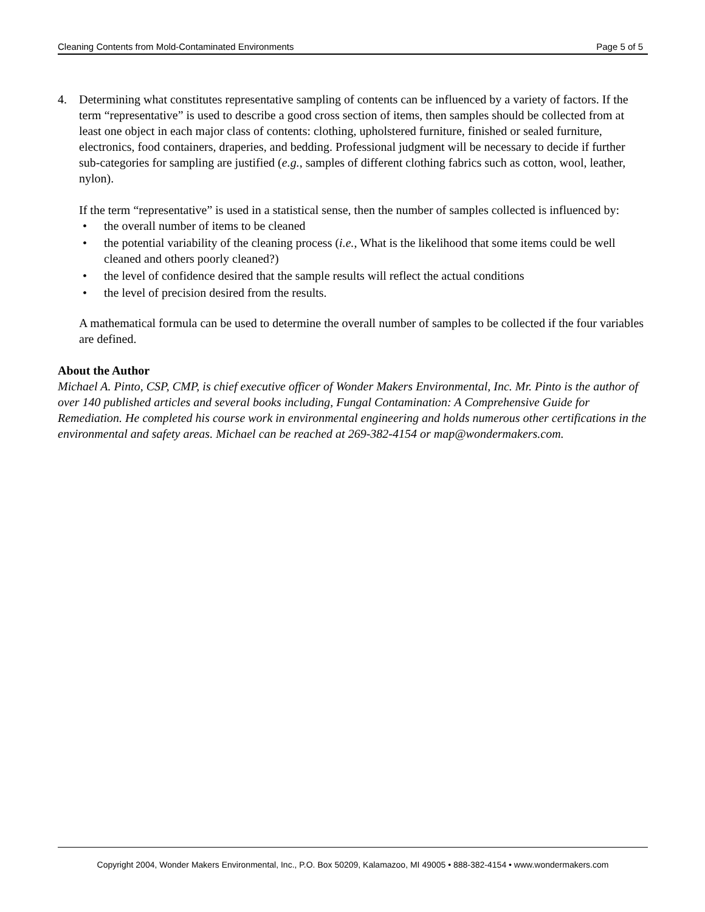Cleaning Contents from Mold-Contaminated Environments Page 5 of 5
4. Determining what constitutes representative sampling of contents can be influenced by a variety of factors. If the term “representative” is used to describe a good cross section of items, then samples should be collected from at least one object in each major class of contents: clothing, upholstered furniture, finished or sealed furniture, electronics, food containers, draperies, and bedding. Professional judgment will be necessary to decide if further sub-categories for sampling are justified (e.g., samples of different clothing fabrics such as cotton, wool, leather, nylon).
If the term “representative” is used in a statistical sense, then the number of samples collected is influenced by:
• the overall number of items to be cleaned
• the potential variability of the cleaning process (i.e., What is the likelihood that some items could be well cleaned and others poorly cleaned?)
• the level of confidence desired that the sample results will reflect the actual conditions
• the level of precision desired from the results.
A mathematical formula can be used to determine the overall number of samples to be collected if the four variables are defined.
About the Author
Michael A. Pinto, CSP, CMP, is chief executive officer of Wonder Makers Environmental, Inc. Mr. Pinto is the author of over 140 published articles and several books including, Fungal Contamination: A Comprehensive Guide for Remediation. He completed his course work in environmental engineering and holds numerous other certifications in the environmental and safety areas. Michael can be reached at 269-382-4154 or map@wondermakers.com.
Copyright 2004, Wonder Makers Environmental, Inc., P.O. Box 50209, Kalamazoo, MI 49005 • 888-382-4154 • www.wondermakers.com